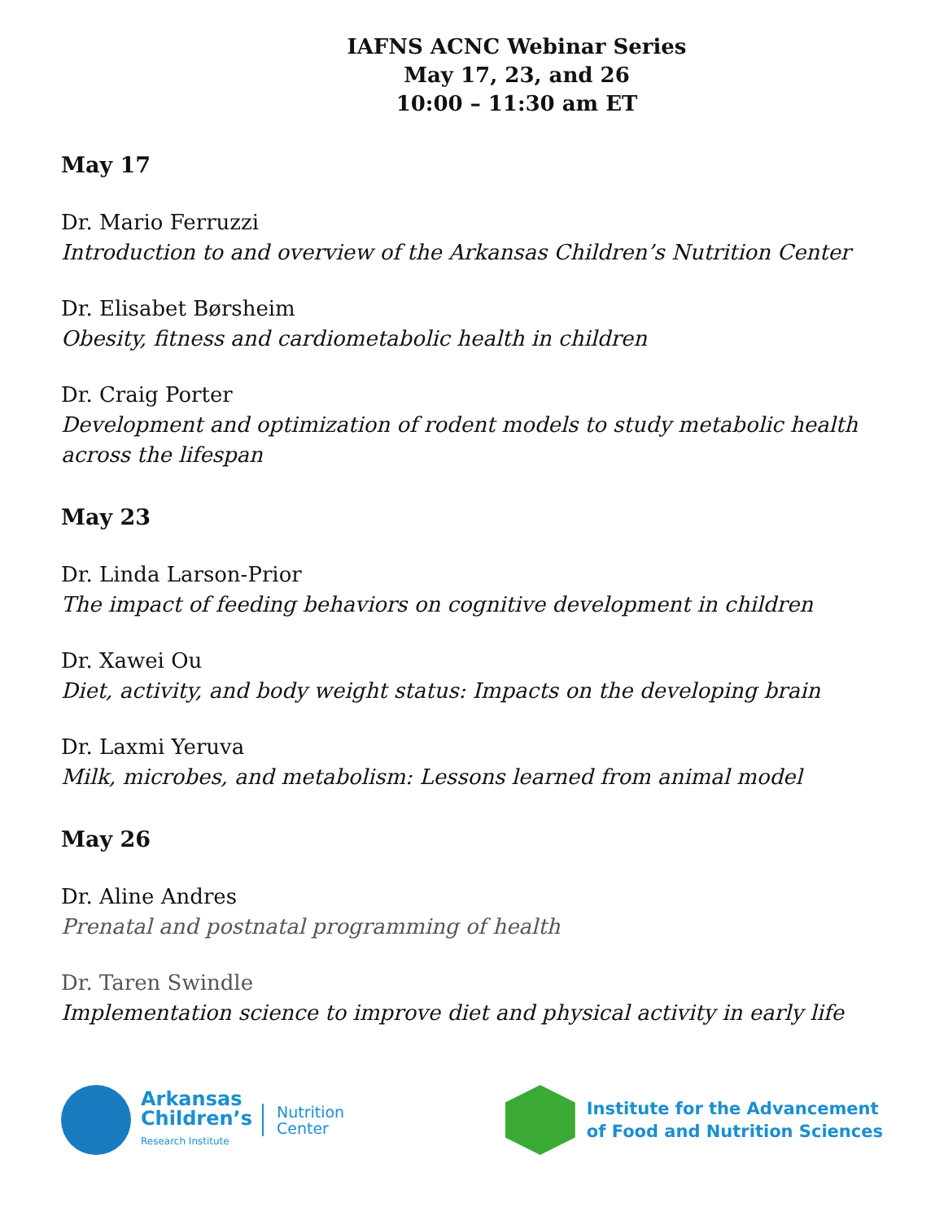IAFNS ACNC Webinar Series
May 17, 23, and 26
10:00 – 11:30 am ET
May 17
Dr. Mario Ferruzzi
Introduction to and overview of the Arkansas Children’s Nutrition Center
Dr. Elisabet Børsheim
Obesity, fitness and cardiometabolic health in children
Dr. Craig Porter
Development and optimization of rodent models to study metabolic health across the lifespan
May 23
Dr. Linda Larson-Prior
The impact of feeding behaviors on cognitive development in children
Dr. Xawei Ou
Diet, activity, and body weight status: Impacts on the developing brain
Dr. Laxmi Yeruva
Milk, microbes, and metabolism: Lessons learned from animal model
May 26
Dr. Aline Andres
Prenatal and postnatal programming of health
Dr. Taren Swindle
Implementation science to improve diet and physical activity in early life
Arkansas
Children’s
Research Institute
Nutrition
Center
Institute for the Advancement
of Food and Nutrition Sciences